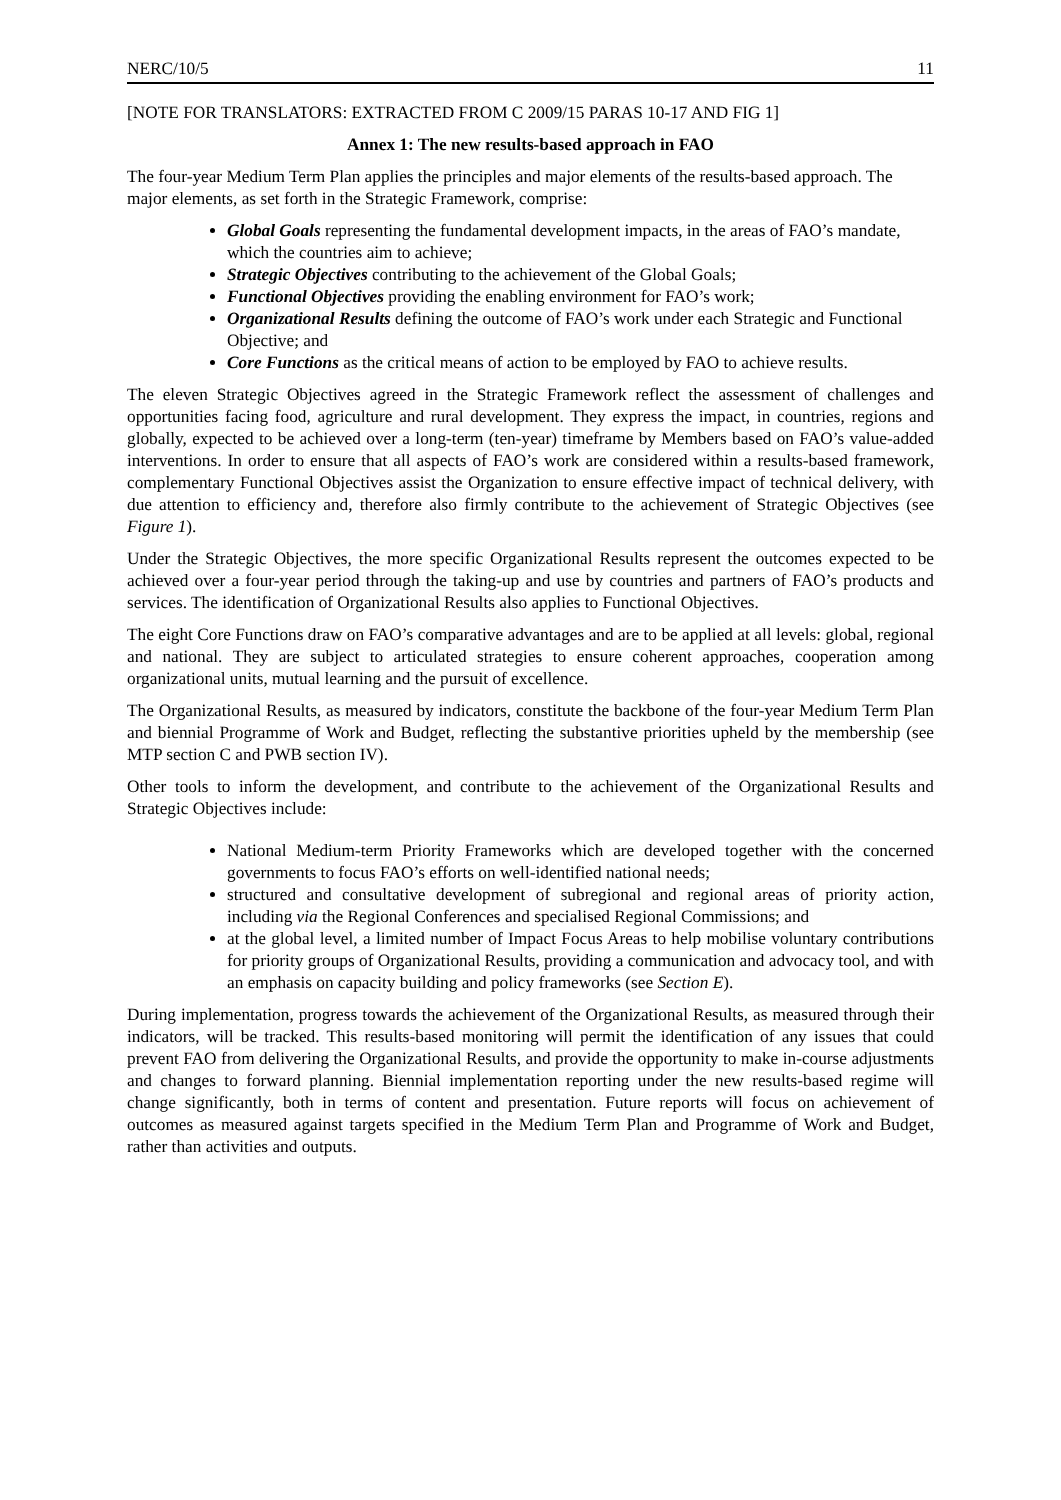NERC/10/5 11
[NOTE FOR TRANSLATORS: EXTRACTED FROM C 2009/15 PARAS 10-17 AND FIG 1]
Annex 1: The new results-based approach in FAO
The four-year Medium Term Plan applies the principles and major elements of the results-based approach. The major elements, as set forth in the Strategic Framework, comprise:
Global Goals representing the fundamental development impacts, in the areas of FAO’s mandate, which the countries aim to achieve;
Strategic Objectives contributing to the achievement of the Global Goals;
Functional Objectives providing the enabling environment for FAO’s work;
Organizational Results defining the outcome of FAO’s work under each Strategic and Functional Objective; and
Core Functions as the critical means of action to be employed by FAO to achieve results.
The eleven Strategic Objectives agreed in the Strategic Framework reflect the assessment of challenges and opportunities facing food, agriculture and rural development. They express the impact, in countries, regions and globally, expected to be achieved over a long-term (ten-year) timeframe by Members based on FAO’s value-added interventions. In order to ensure that all aspects of FAO’s work are considered within a results-based framework, complementary Functional Objectives assist the Organization to ensure effective impact of technical delivery, with due attention to efficiency and, therefore also firmly contribute to the achievement of Strategic Objectives (see Figure 1).
Under the Strategic Objectives, the more specific Organizational Results represent the outcomes expected to be achieved over a four-year period through the taking-up and use by countries and partners of FAO’s products and services. The identification of Organizational Results also applies to Functional Objectives.
The eight Core Functions draw on FAO’s comparative advantages and are to be applied at all levels: global, regional and national. They are subject to articulated strategies to ensure coherent approaches, cooperation among organizational units, mutual learning and the pursuit of excellence.
The Organizational Results, as measured by indicators, constitute the backbone of the four-year Medium Term Plan and biennial Programme of Work and Budget, reflecting the substantive priorities upheld by the membership (see MTP section C and PWB section IV).
Other tools to inform the development, and contribute to the achievement of the Organizational Results and Strategic Objectives include:
National Medium-term Priority Frameworks which are developed together with the concerned governments to focus FAO’s efforts on well-identified national needs;
structured and consultative development of subregional and regional areas of priority action, including via the Regional Conferences and specialised Regional Commissions; and
at the global level, a limited number of Impact Focus Areas to help mobilise voluntary contributions for priority groups of Organizational Results, providing a communication and advocacy tool, and with an emphasis on capacity building and policy frameworks (see Section E).
During implementation, progress towards the achievement of the Organizational Results, as measured through their indicators, will be tracked. This results-based monitoring will permit the identification of any issues that could prevent FAO from delivering the Organizational Results, and provide the opportunity to make in-course adjustments and changes to forward planning. Biennial implementation reporting under the new results-based regime will change significantly, both in terms of content and presentation. Future reports will focus on achievement of outcomes as measured against targets specified in the Medium Term Plan and Programme of Work and Budget, rather than activities and outputs.